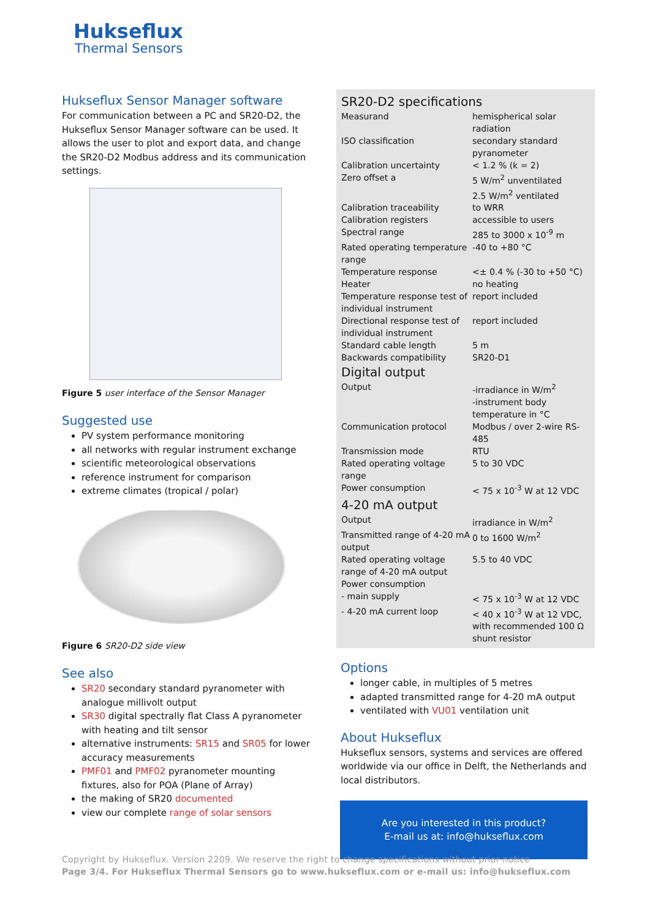Hukseflux
Thermal Sensors
Hukseflux Sensor Manager software
For communication between a PC and SR20-D2, the Hukseflux Sensor Manager software can be used. It allows the user to plot and export data, and change the SR20-D2 Modbus address and its communication settings.
Figure 5 user interface of the Sensor Manager
Suggested use
PV system performance monitoring
all networks with regular instrument exchange
scientific meteorological observations
reference instrument for comparison
extreme climates (tropical / polar)
Figure 6 SR20-D2 side view
See also
SR20 secondary standard pyranometer with analogue millivolt output
SR30 digital spectrally flat Class A pyranometer with heating and tilt sensor
alternative instruments: SR15 and SR05 for lower accuracy measurements
PMF01 and PMF02 pyranometer mounting fixtures, also for POA (Plane of Array)
the making of SR20 documented
view our complete range of solar sensors
SR20-D2 specifications
| Measurand | hemispherical solar radiation |
| ISO classification | secondary standard pyranometer |
| Calibration uncertainty | < 1.2 % (k = 2) |
| Zero offset a | 5 W/m<sup>2</sup> unventilated 2.5 W/m<sup>2</sup> ventilated |
| Calibration traceability | to WRR |
| Calibration registers | accessible to users |
| Spectral range | 285 to 3000 x 10<sup>-9</sup> m |
| Rated operating temperature range | -40 to +80 °C |
| Temperature response | <± 0.4 % (-30 to +50 °C) |
| Heater | no heating |
| Temperature response test of individual instrument | report included |
| Directional response test of individual instrument | report included |
| Standard cable length | 5 m |
| Backwards compatibility | SR20-D1 |
Digital output
| Output | -irradiance in W/m<sup>2</sup> -instrument body temperature in °C |
| Communication protocol | Modbus / over 2-wire RS-485 |
| Transmission mode | RTU |
| Rated operating voltage range | 5 to 30 VDC |
| Power consumption | < 75 x 10<sup>-3</sup> W at 12 VDC |
4-20 mA output
| Output | irradiance in W/m<sup>2</sup> |
| Transmitted range of 4-20 mA output | 0 to 1600 W/m<sup>2</sup> |
| Rated operating voltage range of 4-20 mA output | 5.5 to 40 VDC |
| Power consumption | |
| - main supply | < 75 x 10<sup>-3</sup> W at 12 VDC |
| - 4-20 mA current loop | < 40 x 10<sup>-3</sup> W at 12 VDC, with recommended 100 Ω shunt resistor |
Options
longer cable, in multiples of 5 metres
adapted transmitted range for 4-20 mA output
ventilated with VU01 ventilation unit
About Hukseflux
Hukseflux sensors, systems and services are offered worldwide via our office in Delft, the Netherlands and local distributors.
Are you interested in this product?
E-mail us at: info@hukseflux.com
Copyright by Hukseflux. Version 2209. We reserve the right to change specifications without prior notice
Page 3/4. For Hukseflux Thermal Sensors go to www.hukseflux.com or e-mail us: info@hukseflux.com